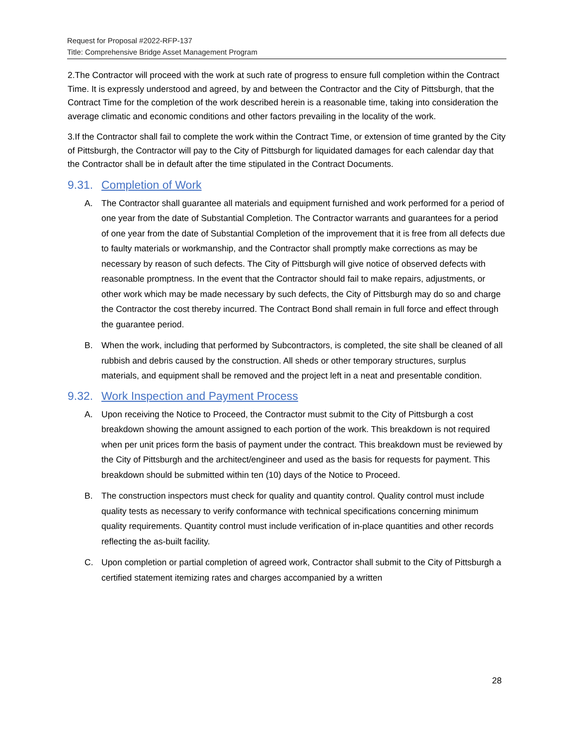Request for Proposal #2022-RFP-137
Title: Comprehensive Bridge Asset Management Program
2.The Contractor will proceed with the work at such rate of progress to ensure full completion within the Contract Time. It is expressly understood and agreed, by and between the Contractor and the City of Pittsburgh, that the Contract Time for the completion of the work described herein is a reasonable time, taking into consideration the average climatic and economic conditions and other factors prevailing in the locality of the work.
3.If the Contractor shall fail to complete the work within the Contract Time, or extension of time granted by the City of Pittsburgh, the Contractor will pay to the City of Pittsburgh for liquidated damages for each calendar day that the Contractor shall be in default after the time stipulated in the Contract Documents.
9.31. Completion of Work
A. The Contractor shall guarantee all materials and equipment furnished and work performed for a period of one year from the date of Substantial Completion. The Contractor warrants and guarantees for a period of one year from the date of Substantial Completion of the improvement that it is free from all defects due to faulty materials or workmanship, and the Contractor shall promptly make corrections as may be necessary by reason of such defects. The City of Pittsburgh will give notice of observed defects with reasonable promptness. In the event that the Contractor should fail to make repairs, adjustments, or other work which may be made necessary by such defects, the City of Pittsburgh may do so and charge the Contractor the cost thereby incurred. The Contract Bond shall remain in full force and effect through the guarantee period.
B. When the work, including that performed by Subcontractors, is completed, the site shall be cleaned of all rubbish and debris caused by the construction. All sheds or other temporary structures, surplus materials, and equipment shall be removed and the project left in a neat and presentable condition.
9.32. Work Inspection and Payment Process
A. Upon receiving the Notice to Proceed, the Contractor must submit to the City of Pittsburgh a cost breakdown showing the amount assigned to each portion of the work. This breakdown is not required when per unit prices form the basis of payment under the contract. This breakdown must be reviewed by the City of Pittsburgh and the architect/engineer and used as the basis for requests for payment. This breakdown should be submitted within ten (10) days of the Notice to Proceed.
B. The construction inspectors must check for quality and quantity control. Quality control must include quality tests as necessary to verify conformance with technical specifications concerning minimum quality requirements. Quantity control must include verification of in-place quantities and other records reflecting the as-built facility.
C. Upon completion or partial completion of agreed work, Contractor shall submit to the City of Pittsburgh a certified statement itemizing rates and charges accompanied by a written
28